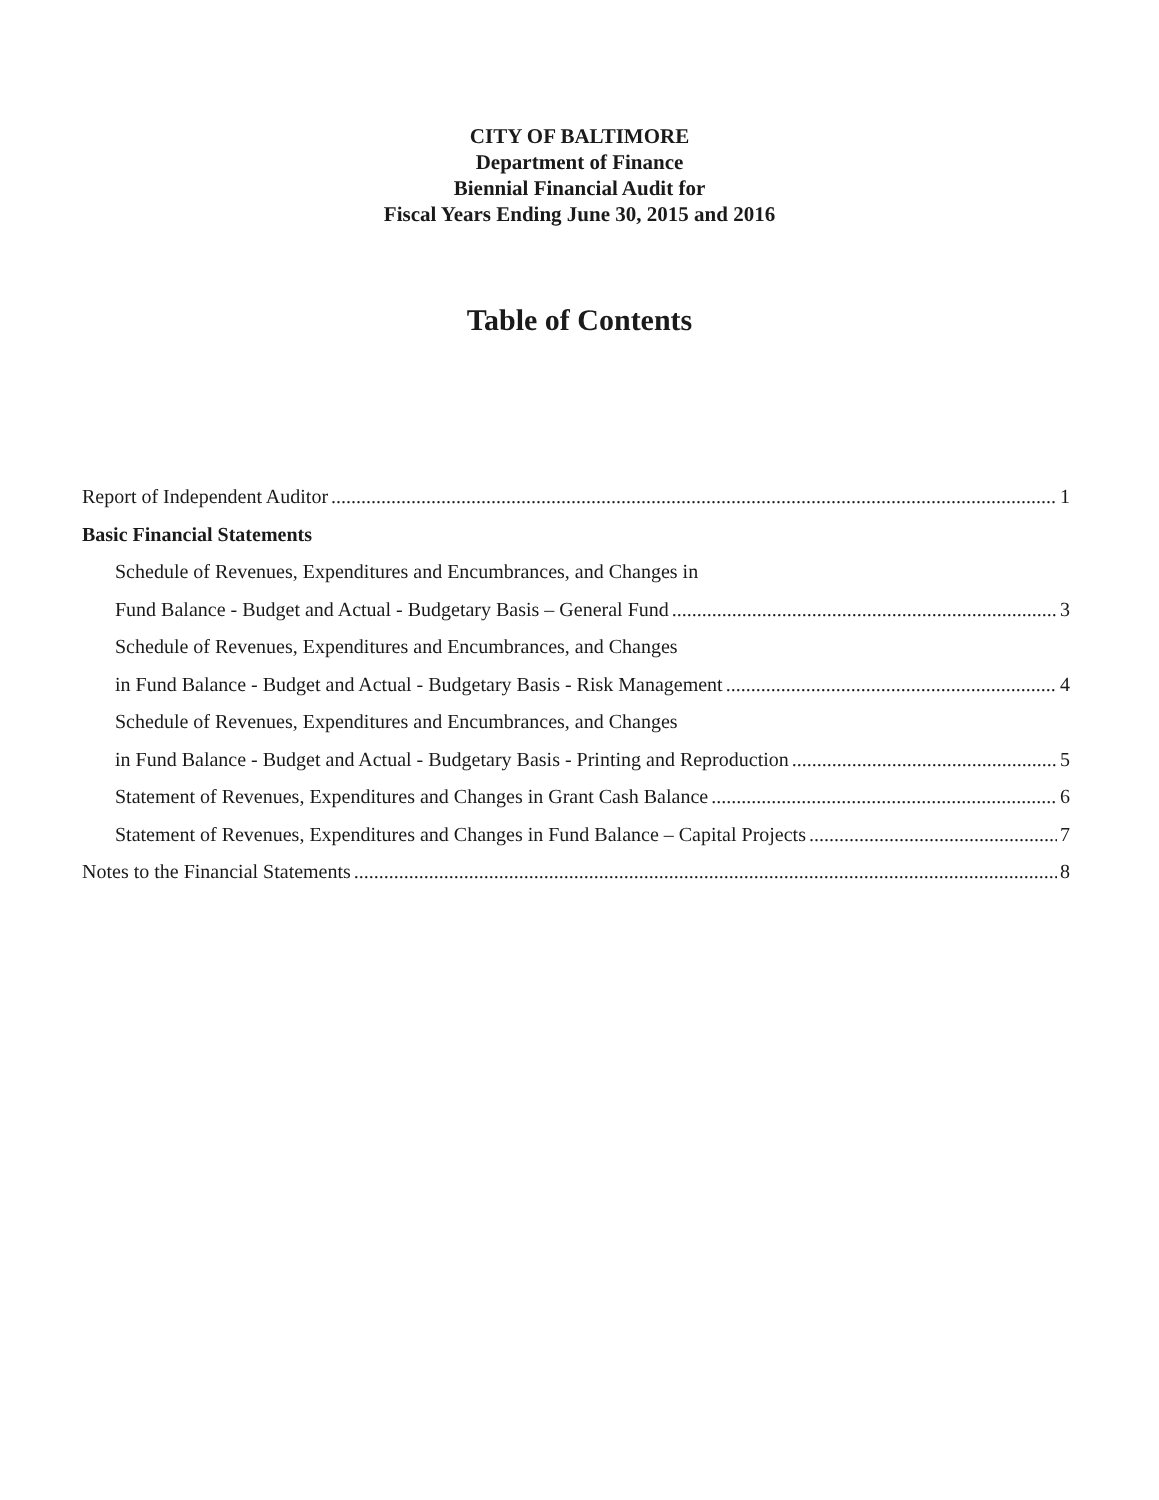CITY OF BALTIMORE
Department of Finance
Biennial Financial Audit for
Fiscal Years Ending June 30, 2015 and 2016
Table of Contents
Report of Independent Auditor 1
Basic Financial Statements
Schedule of Revenues, Expenditures and Encumbrances, and Changes in
Fund Balance - Budget and Actual - Budgetary Basis – General Fund 3
Schedule of Revenues, Expenditures and Encumbrances, and Changes
in Fund Balance - Budget and Actual - Budgetary Basis - Risk Management 4
Schedule of Revenues, Expenditures and Encumbrances, and Changes
in Fund Balance - Budget and Actual - Budgetary Basis - Printing and Reproduction 5
Statement of Revenues, Expenditures and Changes in Grant Cash Balance 6
Statement of Revenues, Expenditures and Changes in Fund Balance – Capital Projects 7
Notes to the Financial Statements 8